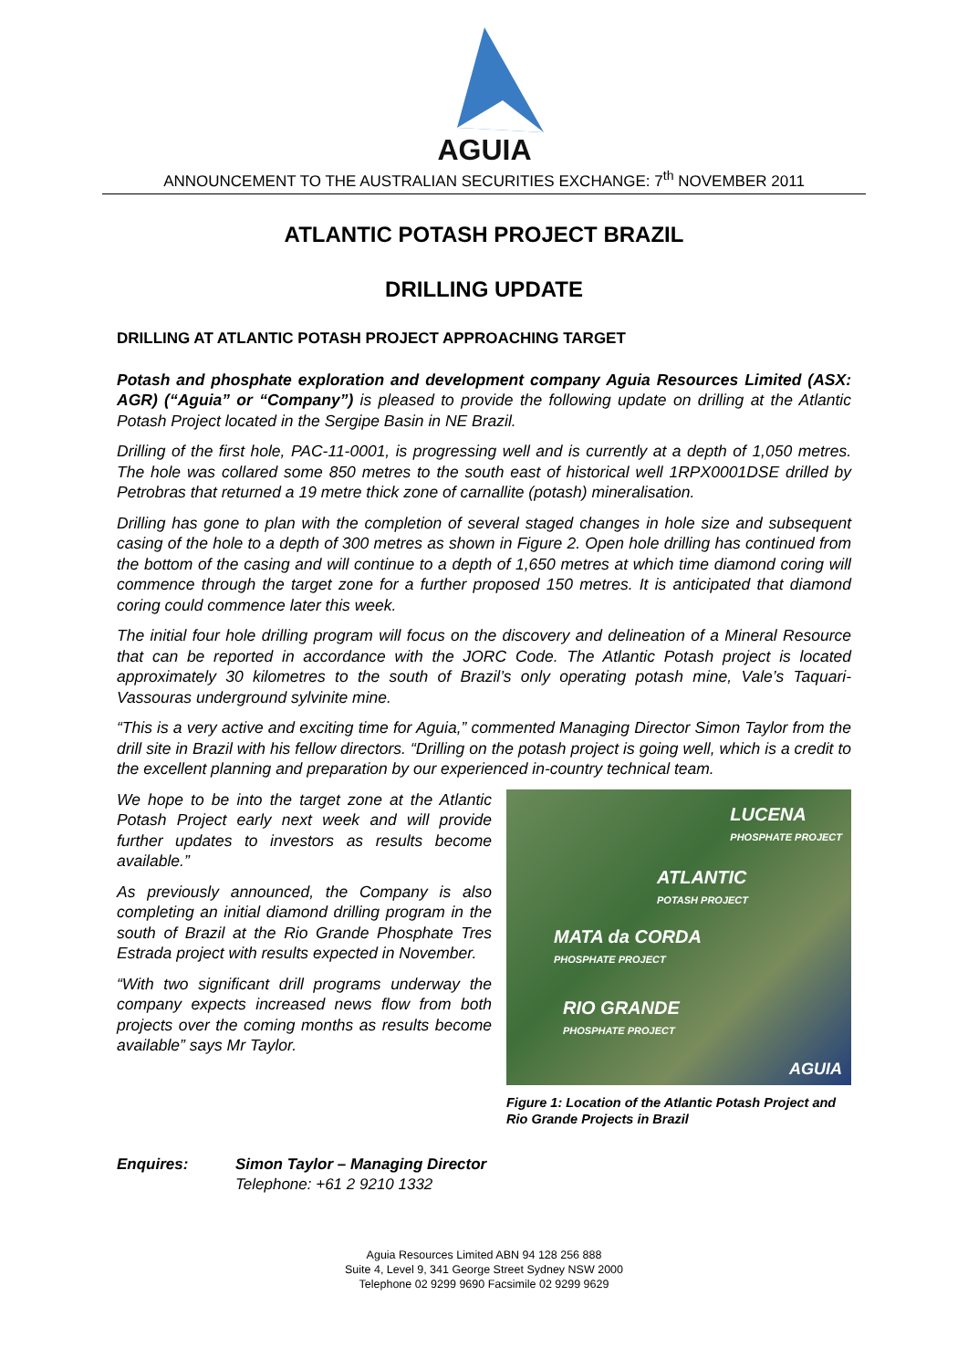AGUIA
ANNOUNCEMENT TO THE AUSTRALIAN SECURITIES EXCHANGE: 7<sup>th</sup> NOVEMBER 2011
ATLANTIC POTASH PROJECT BRAZIL
DRILLING UPDATE
DRILLING AT ATLANTIC POTASH PROJECT APPROACHING TARGET
Potash and phosphate exploration and development company Aguia Resources Limited (ASX: AGR) (“Aguia” or “Company”) is pleased to provide the following update on drilling at the Atlantic Potash Project located in the Sergipe Basin in NE Brazil.
Drilling of the first hole, PAC-11-0001, is progressing well and is currently at a depth of 1,050 metres. The hole was collared some 850 metres to the south east of historical well 1RPX0001DSE drilled by Petrobras that returned a 19 metre thick zone of carnallite (potash) mineralisation.
Drilling has gone to plan with the completion of several staged changes in hole size and subsequent casing of the hole to a depth of 300 metres as shown in Figure 2. Open hole drilling has continued from the bottom of the casing and will continue to a depth of 1,650 metres at which time diamond coring will commence through the target zone for a further proposed 150 metres. It is anticipated that diamond coring could commence later this week.
The initial four hole drilling program will focus on the discovery and delineation of a Mineral Resource that can be reported in accordance with the JORC Code. The Atlantic Potash project is located approximately 30 kilometres to the south of Brazil’s only operating potash mine, Vale’s Taquari-Vassouras underground sylvinite mine.
“This is a very active and exciting time for Aguia,” commented Managing Director Simon Taylor from the drill site in Brazil with his fellow directors. “Drilling on the potash project is going well, which is a credit to the excellent planning and preparation by our experienced in-country technical team.
We hope to be into the target zone at the Atlantic Potash Project early next week and will provide further updates to investors as results become available.”
As previously announced, the Company is also completing an initial diamond drilling program in the south of Brazil at the Rio Grande Phosphate Tres Estrada project with results expected in November.
“With two significant drill programs underway the company expects increased news flow from both projects over the coming months as results become available” says Mr Taylor.
LUCENA
PHOSPHATE PROJECT
ATLANTIC
POTASH PROJECT
MATA da CORDA
PHOSPHATE PROJECT
RIO GRANDE
PHOSPHATE PROJECT
AGUIA
Figure 1: Location of the Atlantic Potash Project and Rio Grande Projects in Brazil
Enquires: Simon Taylor – Managing Director
Telephone: +61 2 9210 1332
Aguia Resources Limited ABN 94 128 256 888
Suite 4, Level 9, 341 George Street Sydney NSW 2000
Telephone 02 9299 9690 Facsimile 02 9299 9629